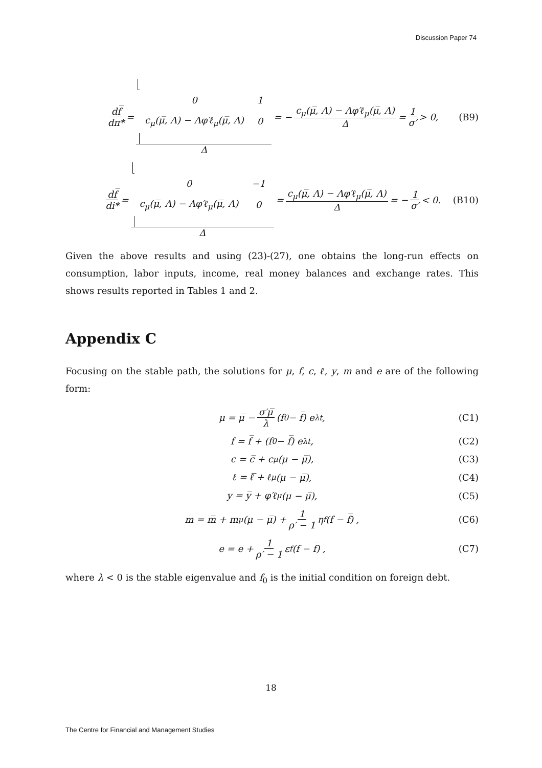Discussion Paper 74
df̅ dπ* =
| 0 | 1 |
| c<sub>μ</sub>(μ̅, Λ) − Λφ′ℓ<sub>μ</sub>(μ̅, Λ) | 0 |
Δ = − c<sub>μ</sub>(μ̅, Λ) − Λφ′ℓ<sub>μ</sub>(μ̅, Λ) Δ = 1 σ′ > 0, (B9)
df̅ di* =
| 0 | −1 |
| c<sub>μ</sub>(μ̅, Λ) − Λφ′ℓ<sub>μ</sub>(μ̅, Λ) | 0 |
Δ = c<sub>μ</sub>(μ̅, Λ) − Λφ′ℓ<sub>μ</sub>(μ̅, Λ) Δ = − 1 σ′ < 0. (B10)
Given the above results and using (23)-(27), one obtains the long-run effects on consumption, labor inputs, income, real money balances and exchange rates. This shows results reported in Tables 1 and 2.
Appendix C
Focusing on the stable path, the solutions for μ, f, c, ℓ, y, m and e are of the following form:
μ = μ̅ − σ′μ̅ λ (f<sub>0</sub> − f̅) e<sup>λt</sup>, (C1)
f = f̅ + (f<sub>0</sub> − f̅) e<sup>λt</sup>, (C2)
c = c̅ + c<sub>μ</sub>(μ − μ̅), (C3)
ℓ = ℓ̅ + ℓ<sub>μ</sub>(μ − μ̅), (C4)
y = y̅ + φ′ℓ<sub>μ</sub>(μ − μ̅), (C5)
m = m̅ + m<sub>μ</sub>(μ − μ̅) + 1 ρ′ − 1 η<sub>f</sub> (f − f̅) , (C6)
e = e̅ + 1 ρ′ − 1 ε<sub>f</sub> (f − f̅) , (C7)
where λ < 0 is the stable eigenvalue and f<sub>0</sub> is the initial condition on foreign debt.
18
The Centre for Financial and Management Studies